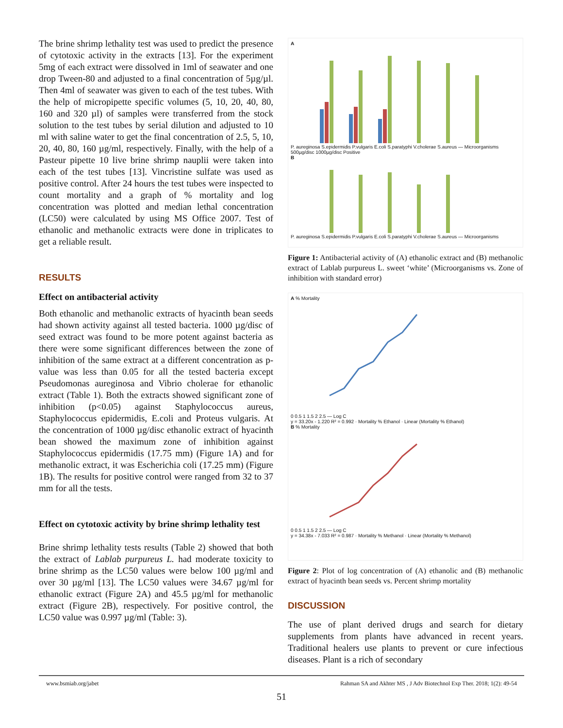The brine shrimp lethality test was used to predict the presence of cytotoxic activity in the extracts [13]. For the experiment 5mg of each extract were dissolved in 1ml of seawater and one drop Tween-80 and adjusted to a final concentration of 5µg/µl. Then 4ml of seawater was given to each of the test tubes. With the help of micropipette specific volumes (5, 10, 20, 40, 80, 160 and 320 µl) of samples were transferred from the stock solution to the test tubes by serial dilution and adjusted to 10 ml with saline water to get the final concentration of 2.5, 5, 10, 20, 40, 80, 160 µg/ml, respectively. Finally, with the help of a Pasteur pipette 10 live brine shrimp nauplii were taken into each of the test tubes [13]. Vincristine sulfate was used as positive control. After 24 hours the test tubes were inspected to count mortality and a graph of % mortality and log concentration was plotted and median lethal concentration (LC50) were calculated by using MS Office 2007. Test of ethanolic and methanolic extracts were done in triplicates to get a reliable result.
RESULTS
Effect on antibacterial activity
Both ethanolic and methanolic extracts of hyacinth bean seeds had shown activity against all tested bacteria. 1000 µg/disc of seed extract was found to be more potent against bacteria as there were some significant differences between the zone of inhibition of the same extract at a different concentration as p-value was less than 0.05 for all the tested bacteria except Pseudomonas aureginosa and Vibrio cholerae for ethanolic extract (Table 1). Both the extracts showed significant zone of inhibition (p<0.05) against Staphylococcus aureus, Staphylococcus epidermidis, E.coli and Proteus vulgaris. At the concentration of 1000 µg/disc ethanolic extract of hyacinth bean showed the maximum zone of inhibition against Staphylococcus epidermidis (17.75 mm) (Figure 1A) and for methanolic extract, it was Escherichia coli (17.25 mm) (Figure 1B). The results for positive control were ranged from 32 to 37 mm for all the tests.
Effect on cytotoxic activity by brine shrimp lethality test
Brine shrimp lethality tests results (Table 2) showed that both the extract of Lablab purpureus L. had moderate toxicity to brine shrimp as the LC50 values were below 100 µg/ml and over 30 µg/ml [13]. The LC50 values were 34.67 µg/ml for ethanolic extract (Figure 2A) and 45.5 µg/ml for methanolic extract (Figure 2B), respectively. For positive control, the LC50 value was 0.997 µg/ml (Table: 3).
A
P. aureginosa S.epidermidis P.vulgaris E.coli S.paratyphi V.cholerae S.aureus — Microorganisms
500µg/disc 1000µg/disc Positive
B
P. aureginosa S.epidermidis P.vulgaris E.coli S.paratyphi V.cholerae S.aureus — Microorganisms
Figure 1: Antibacterial activity of (A) ethanolic extract and (B) methanolic extract of Lablab purpureus L. sweet ‘white’ (Microorganisms vs. Zone of inhibition with standard error)
A % Mortality
0 0.5 1 1.5 2 2.5 — Log C
y = 33.20x - 1.220 R² = 0.992 · Mortality % Ethanol · Linear (Mortality % Ethanol)
B % Mortality
0 0.5 1 1.5 2 2.5 — Log C
y = 34.38x - 7.033 R² = 0.987 · Mortality % Methanol · Linear (Mortality % Methanol)
Figure 2: Plot of log concentration of (A) ethanolic and (B) methanolic extract of hyacinth bean seeds vs. Percent shrimp mortality
DISCUSSION
The use of plant derived drugs and search for dietary supplements from plants have advanced in recent years. Traditional healers use plants to prevent or cure infectious diseases. Plant is a rich of secondary
www.bsmiab.org/jabet Rahman SA and Akhter MS , J Adv Biotechnol Exp Ther. 2018; 1(2): 49-54
51